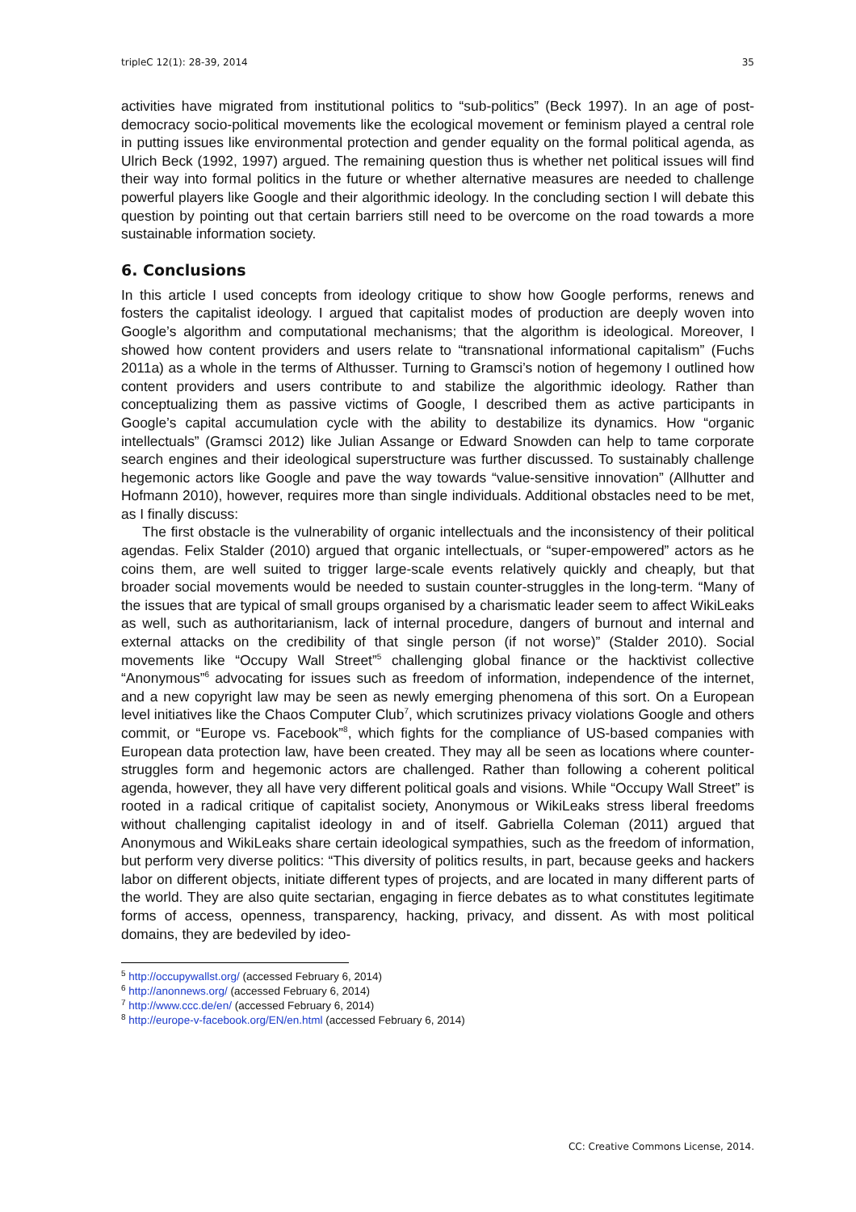tripleC 12(1): 28-39, 2014 35
activities have migrated from institutional politics to “sub-politics” (Beck 1997). In an age of post-democracy socio-political movements like the ecological movement or feminism played a central role in putting issues like environmental protection and gender equality on the formal political agenda, as Ulrich Beck (1992, 1997) argued. The remaining question thus is whether net political issues will find their way into formal politics in the future or whether alternative measures are needed to challenge powerful players like Google and their algorithmic ideology. In the concluding section I will debate this question by pointing out that certain barriers still need to be overcome on the road towards a more sustainable information society.
6. Conclusions
In this article I used concepts from ideology critique to show how Google performs, renews and fosters the capitalist ideology. I argued that capitalist modes of production are deeply woven into Google’s algorithm and computational mechanisms; that the algorithm is ideological. Moreover, I showed how content providers and users relate to “transnational informational capitalism” (Fuchs 2011a) as a whole in the terms of Althusser. Turning to Gramsci’s notion of hegemony I outlined how content providers and users contribute to and stabilize the algorithmic ideology. Rather than conceptualizing them as passive victims of Google, I described them as active participants in Google’s capital accumulation cycle with the ability to destabilize its dynamics. How “organic intellectuals” (Gramsci 2012) like Julian Assange or Edward Snowden can help to tame corporate search engines and their ideological superstructure was further discussed. To sustainably challenge hegemonic actors like Google and pave the way towards “value-sensitive innovation” (Allhutter and Hofmann 2010), however, requires more than single individuals. Additional obstacles need to be met, as I finally discuss:
The first obstacle is the vulnerability of organic intellectuals and the inconsistency of their political agendas. Felix Stalder (2010) argued that organic intellectuals, or “super-empowered” actors as he coins them, are well suited to trigger large-scale events relatively quickly and cheaply, but that broader social movements would be needed to sustain counter-struggles in the long-term. “Many of the issues that are typical of small groups organised by a charismatic leader seem to affect WikiLeaks as well, such as authoritarianism, lack of internal procedure, dangers of burnout and internal and external attacks on the credibility of that single person (if not worse)” (Stalder 2010). Social movements like “Occupy Wall Street”<sup>5</sup> challenging global finance or the hacktivist collective “Anonymous”<sup>6</sup> advocating for issues such as freedom of information, independence of the internet, and a new copyright law may be seen as newly emerging phenomena of this sort. On a European level initiatives like the Chaos Computer Club<sup>7</sup>, which scrutinizes privacy violations Google and others commit, or “Europe vs. Facebook”<sup>8</sup>, which fights for the compliance of US-based companies with European data protection law, have been created. They may all be seen as locations where counter-struggles form and hegemonic actors are challenged. Rather than following a coherent political agenda, however, they all have very different political goals and visions. While “Occupy Wall Street” is rooted in a radical critique of capitalist society, Anonymous or WikiLeaks stress liberal freedoms without challenging capitalist ideology in and of itself. Gabriella Coleman (2011) argued that Anonymous and WikiLeaks share certain ideological sympathies, such as the freedom of information, but perform very diverse politics: “This diversity of politics results, in part, because geeks and hackers labor on different objects, initiate different types of projects, and are located in many different parts of the world. They are also quite sectarian, engaging in fierce debates as to what constitutes legitimate forms of access, openness, transparency, hacking, privacy, and dissent. As with most political domains, they are bedeviled by ideo-
<sup>5</sup> http://occupywallst.org/ (accessed February 6, 2014)
<sup>6</sup> http://anonnews.org/ (accessed February 6, 2014)
<sup>7</sup> http://www.ccc.de/en/ (accessed February 6, 2014)
<sup>8</sup> http://europe-v-facebook.org/EN/en.html (accessed February 6, 2014)
CC: Creative Commons License, 2014.